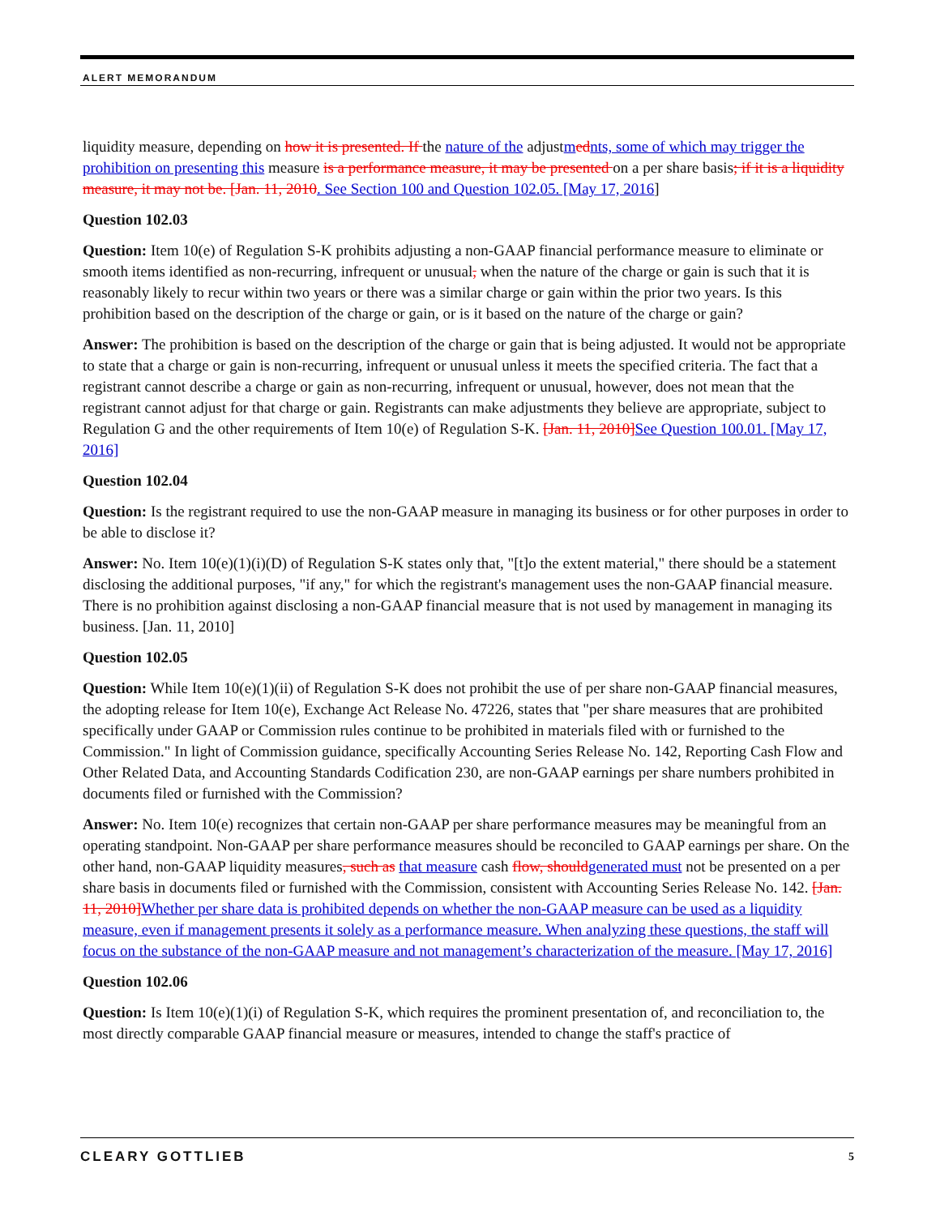ALERT MEMORANDUM
liquidity measure, depending on how it is presented. If the nature of the adjustmednts, some of which may trigger the prohibition on presenting this measure is a performance measure, it may be presented on a per share basis; if it is a liquidity measure, it may not be. [Jan. 11, 2010. See Section 100 and Question 102.05. [May 17, 2016]
Question 102.03
Question: Item 10(e) of Regulation S-K prohibits adjusting a non-GAAP financial performance measure to eliminate or smooth items identified as non-recurring, infrequent or unusual, when the nature of the charge or gain is such that it is reasonably likely to recur within two years or there was a similar charge or gain within the prior two years. Is this prohibition based on the description of the charge or gain, or is it based on the nature of the charge or gain?
Answer: The prohibition is based on the description of the charge or gain that is being adjusted. It would not be appropriate to state that a charge or gain is non-recurring, infrequent or unusual unless it meets the specified criteria. The fact that a registrant cannot describe a charge or gain as non-recurring, infrequent or unusual, however, does not mean that the registrant cannot adjust for that charge or gain. Registrants can make adjustments they believe are appropriate, subject to Regulation G and the other requirements of Item 10(e) of Regulation S-K. [Jan. 11, 2010] See Question 100.01. [May 17, 2016]
Question 102.04
Question: Is the registrant required to use the non-GAAP measure in managing its business or for other purposes in order to be able to disclose it?
Answer: No. Item 10(e)(1)(i)(D) of Regulation S-K states only that, "[t]o the extent material," there should be a statement disclosing the additional purposes, "if any," for which the registrant's management uses the non-GAAP financial measure. There is no prohibition against disclosing a non-GAAP financial measure that is not used by management in managing its business. [Jan. 11, 2010]
Question 102.05
Question: While Item 10(e)(1)(ii) of Regulation S-K does not prohibit the use of per share non-GAAP financial measures, the adopting release for Item 10(e), Exchange Act Release No. 47226, states that "per share measures that are prohibited specifically under GAAP or Commission rules continue to be prohibited in materials filed with or furnished to the Commission." In light of Commission guidance, specifically Accounting Series Release No. 142, Reporting Cash Flow and Other Related Data, and Accounting Standards Codification 230, are non-GAAP earnings per share numbers prohibited in documents filed or furnished with the Commission?
Answer: No. Item 10(e) recognizes that certain non-GAAP per share performance measures may be meaningful from an operating standpoint. Non-GAAP per share performance measures should be reconciled to GAAP earnings per share. On the other hand, non-GAAP liquidity measures, such as that measure cash flow, should generated must not be presented on a per share basis in documents filed or furnished with the Commission, consistent with Accounting Series Release No. 142. [Jan. 11, 2010] Whether per share data is prohibited depends on whether the non-GAAP measure can be used as a liquidity measure, even if management presents it solely as a performance measure. When analyzing these questions, the staff will focus on the substance of the non-GAAP measure and not management’s characterization of the measure. [May 17, 2016]
Question 102.06
Question: Is Item 10(e)(1)(i) of Regulation S-K, which requires the prominent presentation of, and reconciliation to, the most directly comparable GAAP financial measure or measures, intended to change the staff's practice of
CLEARY GOTTLIEB 5